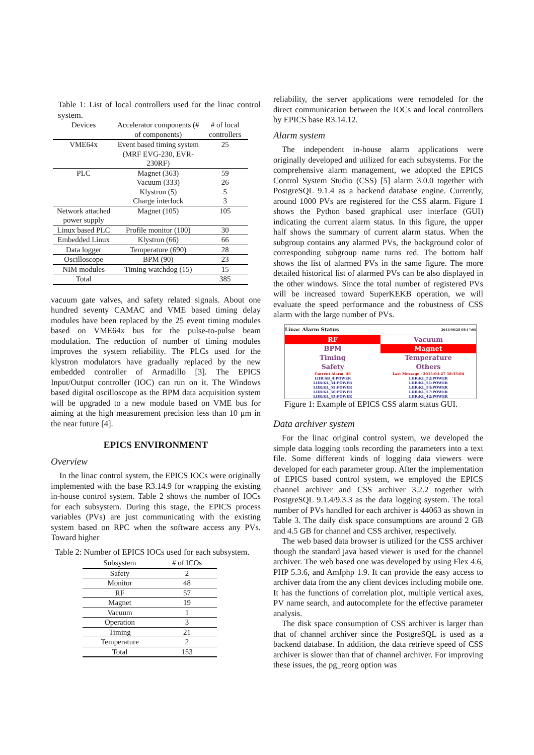Table 1: List of local controllers used for the linac control system.
| Devices | Accelerator components (# of components) | # of local controllers |
| --- | --- | --- |
| VME64x | Event based timing system (MRF EVG-230, EVR-230RF) | 25 |
| PLC | Magnet (363) Vacuum (333) Klystron (5) Charge interlock | 59 26 5 3 |
| Network attached power supply | Magnet (105) | 105 |
| Linux based PLC | Profile monitor (100) | 30 |
| Embedded Linux | Klystron (66) | 66 |
| Data logger | Temperature (690) | 28 |
| Oscilloscope | BPM (90) | 23 |
| NIM modules | Timing watchdog (15) | 15 |
| Total | | 385 |
vacuum gate valves, and safety related signals. About one hundred seventy CAMAC and VME based timing delay modules have been replaced by the 25 event timing modules based on VME64x bus for the pulse-to-pulse beam modulation. The reduction of number of timing modules improves the system reliability. The PLCs used for the klystron modulators have gradually replaced by the new embedded controller of Armadillo [3]. The EPICS Input/Output controller (IOC) can run on it. The Windows based digital oscilloscope as the BPM data acquisition system will be upgraded to a new module based on VME bus for aiming at the high measurement precision less than 10 μm in the near future [4].
EPICS ENVIRONMENT
Overview
In the linac control system, the EPICS IOCs were originally implemented with the base R3.14.9 for wrapping the existing in-house control system. Table 2 shows the number of IOCs for each subsystem. During this stage, the EPICS process variables (PVs) are just communicating with the existing system based on RPC when the software access any PVs. Toward higher
Table 2: Number of EPICS IOCs used for each subsystem.
| Subsystem | # of ICOs |
| --- | --- |
| Safety | 2 |
| Monitor | 48 |
| RF | 57 |
| Magnet | 19 |
| Vacuum | 1 |
| Operation | 3 |
| Timing | 21 |
| Temperature | 2 |
| Total | 153 |
reliability, the server applications were remodeled for the direct communication between the IOCs and local controllers by EPICS base R3.14.12.
Alarm system
The independent in-house alarm applications were originally developed and utilized for each subsystems. For the comprehensive alarm management, we adopted the EPICS Control System Studio (CSS) [5] alarm 3.0.0 together with PostgreSQL 9.1.4 as a backend database engine. Currently, around 1000 PVs are registered for the CSS alarm. Figure 1 shows the Python based graphical user interface (GUI) indicating the current alarm status. In this figure, the upper half shows the summary of current alarm status. When the subgroup contains any alarmed PVs, the background color of corresponding subgroup name turns red. The bottom half shows the list of alarmed PVs in the same figure. The more detailed historical list of alarmed PVs can be also displayed in the other windows. Since the total number of registered PVs will be increased toward SuperKEKB operation, we will evaluate the speed performance and the robustness of CSS alarm with the large number of PVs.
Linac Alarm Status 2015/06/28 08:17:05
RF
Vacuum
BPM
Magnet
Timing
Temperature
Safety
Others
Current Alarm: 48 Last Message : 2015-04-27 18:33:04
LIIR:SB_4:POWER LIIR:KL_52:POWER LIIR:KL_54:POWER LIIR:KL_51:POWER LIIR:KL_55:POWER LIIR:KL_53:POWER LIIR:KL_56:POWER LIIR:KL_57:POWER LIIR:KL_43:POWER LIIR:KL_42:POWER
Figure 1: Example of EPICS CSS alarm status GUI.
Data archiver system
For the linac original control system, we developed the simple data logging tools recording the parameters into a text file. Some different kinds of logging data viewers were developed for each parameter group. After the implementation of EPICS based control system, we employed the EPICS channel archiver and CSS archiver 3.2.2 together with PostgreSQL 9.1.4/9.3.3 as the data logging system. The total number of PVs handled for each archiver is 44063 as shown in Table 3. The daily disk space consumptions are around 2 GB and 4.5 GB for channel and CSS archiver, respectively.
The web based data browser is utilized for the CSS archiver though the standard java based viewer is used for the channel archiver. The web based one was developed by using Flex 4.6, PHP 5.3.6, and Amfphp 1.9. It can provide the easy access to archiver data from the any client devices including mobile one. It has the functions of correlation plot, multiple vertical axes, PV name search, and autocomplete for the effective parameter analysis.
The disk space consumption of CSS archiver is larger than that of channel archiver since the PostgreSQL is used as a backend database. In addition, the data retrieve speed of CSS archiver is slower than that of channel archiver. For improving these issues, the pg_reorg option was